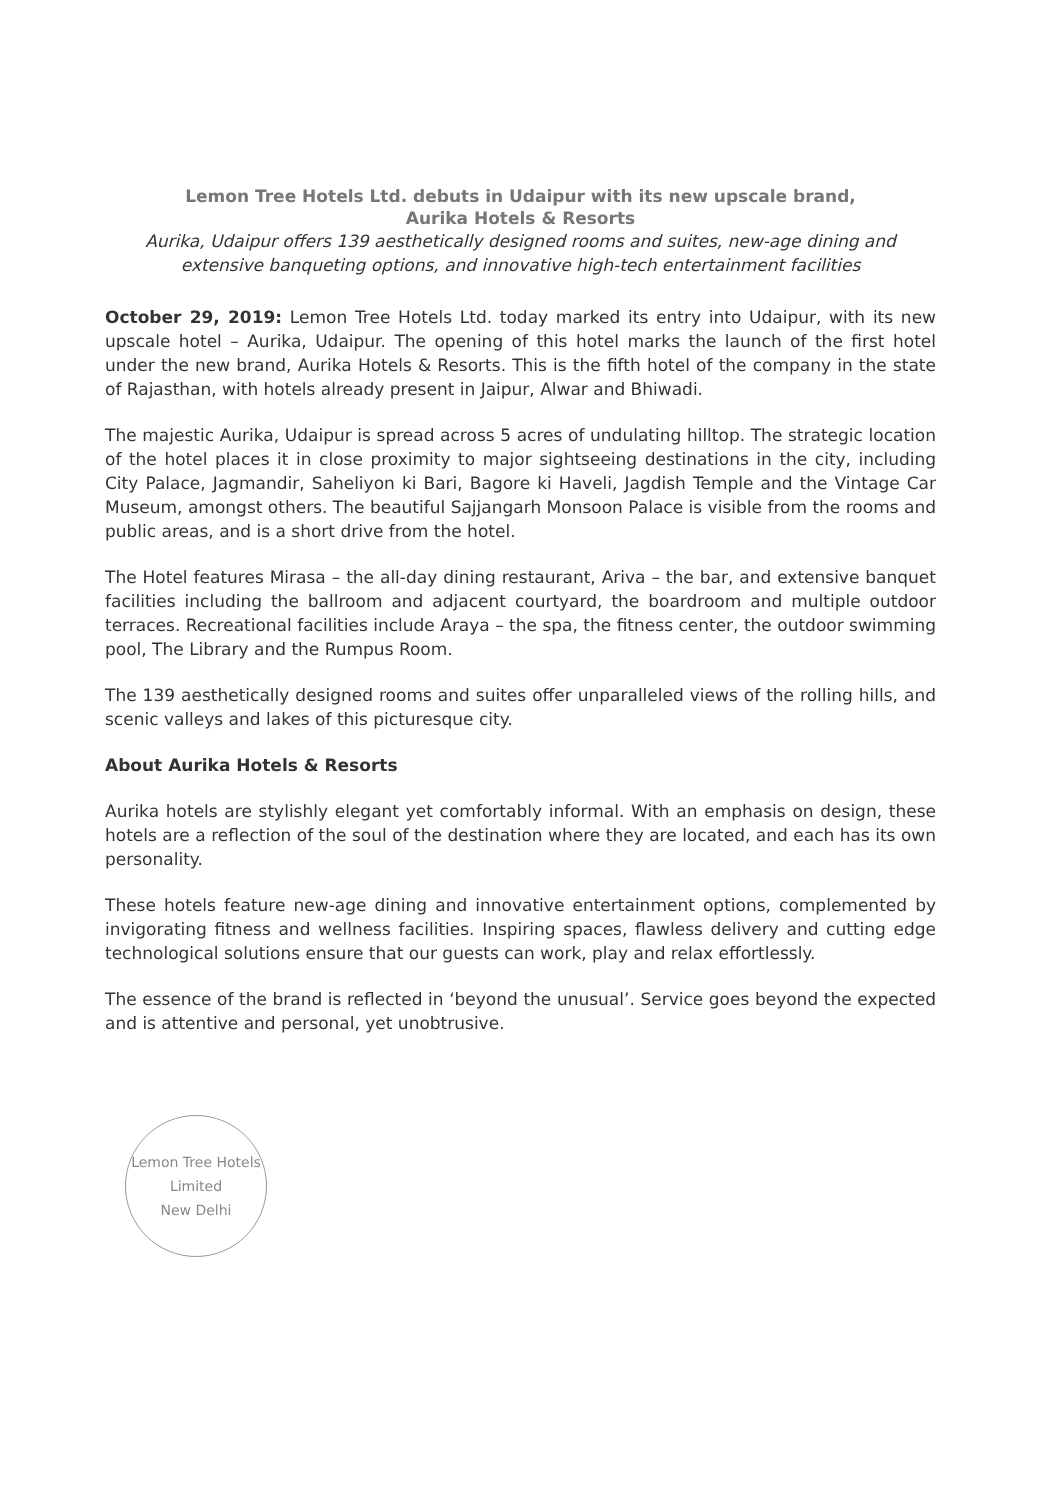Lemon Tree Hotels Ltd. debuts in Udaipur with its new upscale brand,
Aurika Hotels & Resorts
Aurika, Udaipur offers 139 aesthetically designed rooms and suites, new-age dining and extensive banqueting options, and innovative high-tech entertainment facilities
October 29, 2019: Lemon Tree Hotels Ltd. today marked its entry into Udaipur, with its new upscale hotel – Aurika, Udaipur. The opening of this hotel marks the launch of the first hotel under the new brand, Aurika Hotels & Resorts. This is the fifth hotel of the company in the state of Rajasthan, with hotels already present in Jaipur, Alwar and Bhiwadi.
The majestic Aurika, Udaipur is spread across 5 acres of undulating hilltop. The strategic location of the hotel places it in close proximity to major sightseeing destinations in the city, including City Palace, Jagmandir, Saheliyon ki Bari, Bagore ki Haveli, Jagdish Temple and the Vintage Car Museum, amongst others. The beautiful Sajjangarh Monsoon Palace is visible from the rooms and public areas, and is a short drive from the hotel.
The Hotel features Mirasa – the all-day dining restaurant, Ariva – the bar, and extensive banquet facilities including the ballroom and adjacent courtyard, the boardroom and multiple outdoor terraces. Recreational facilities include Araya – the spa, the fitness center, the outdoor swimming pool, The Library and the Rumpus Room.
The 139 aesthetically designed rooms and suites offer unparalleled views of the rolling hills, and scenic valleys and lakes of this picturesque city.
About Aurika Hotels & Resorts
Aurika hotels are stylishly elegant yet comfortably informal. With an emphasis on design, these hotels are a reflection of the soul of the destination where they are located, and each has its own personality.
These hotels feature new-age dining and innovative entertainment options, complemented by invigorating fitness and wellness facilities. Inspiring spaces, flawless delivery and cutting edge technological solutions ensure that our guests can work, play and relax effortlessly.
The essence of the brand is reflected in ‘beyond the unusual’. Service goes beyond the expected and is attentive and personal, yet unobtrusive.
Lemon Tree Hotels Limited
New Delhi